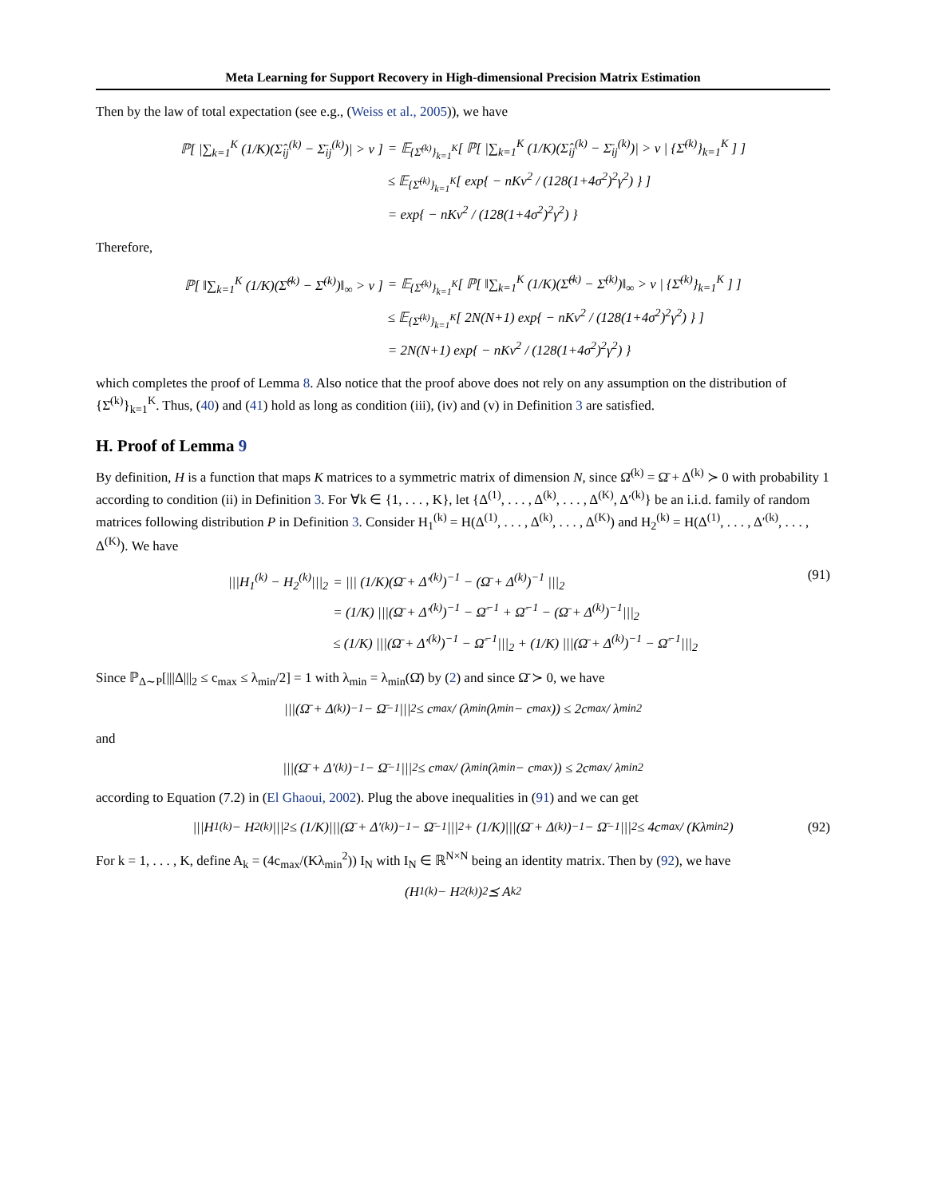Meta Learning for Support Recovery in High-dimensional Precision Matrix Estimation
Then by the law of total expectation (see e.g., (Weiss et al., 2005)), we have
| ℙ[ /∑<sub>k=1</sub><sup>K</sup> (1/K)(Σ̂<sub>ij</sub><sup>(k)</sup> − Σ̄<sub>ij</sub><sup>(k)</sup>)/ > ν ] | = 𝔼<sub>{Σ̄<sup>(k)</sup>}<sub>k=1</sub><sup>K</sup></sub>[ ℙ[ /∑<sub>k=1</sub><sup>K</sup> (1/K)(Σ̂<sub>ij</sub><sup>(k)</sup> − Σ̄<sub>ij</sub><sup>(k)</sup>)/ > ν / {Σ̄<sup>(k)</sup>}<sub>k=1</sub><sup>K</sup> ] ] |
| | ≤ 𝔼<sub>{Σ̄<sup>(k)</sup>}<sub>k=1</sub><sup>K</sup></sub>[ exp{ − nKν<sup>2</sup> / (128(1+4σ<sup>2</sup>)<sup>2</sup>γ<sup>2</sup>) } ] |
| | = exp{ − nKν<sup>2</sup> / (128(1+4σ<sup>2</sup>)<sup>2</sup>γ<sup>2</sup>) } |
Therefore,
| ℙ[ ‖∑<sub>k=1</sub><sup>K</sup> (1/K)(Σ̂<sup>(k)</sup> − Σ̄<sup>(k)</sup>)‖<sub>∞</sub> > ν ] | = 𝔼<sub>{Σ̄<sup>(k)</sup>}<sub>k=1</sub><sup>K</sup></sub>[ ℙ[ ‖∑<sub>k=1</sub><sup>K</sup> (1/K)(Σ̂<sup>(k)</sup> − Σ̄<sup>(k)</sup>)‖<sub>∞</sub> > ν / {Σ̄<sup>(k)</sup>}<sub>k=1</sub><sup>K</sup> ] ] |
| | ≤ 𝔼<sub>{Σ̄<sup>(k)</sup>}<sub>k=1</sub><sup>K</sup></sub>[ 2N(N+1) exp{ − nKν<sup>2</sup> / (128(1+4σ<sup>2</sup>)<sup>2</sup>γ<sup>2</sup>) } ] |
| | = 2N(N+1) exp{ − nKν<sup>2</sup> / (128(1+4σ<sup>2</sup>)<sup>2</sup>γ<sup>2</sup>) } |
which completes the proof of Lemma 8. Also notice that the proof above does not rely on any assumption on the distribution of {Σ̄<sup>(k)</sup>}<sub>k=1</sub><sup>K</sup>. Thus, (40) and (41) hold as long as condition (iii), (iv) and (v) in Definition 3 are satisfied.
H. Proof of Lemma 9
By definition, H is a function that maps K matrices to a symmetric matrix of dimension N, since Ω̄<sup>(k)</sup> = Ω̄ + Δ<sup>(k)</sup> ≻ 0 with probability 1 according to condition (ii) in Definition 3. For ∀k ∈ {1, . . . , K}, let {Δ<sup>(1)</sup>, . . . , Δ<sup>(k)</sup>, . . . , Δ<sup>(K)</sup>, Δ′<sup>(k)</sup>} be an i.i.d. family of random matrices following distribution P in Definition 3. Consider H<sub>1</sub><sup>(k)</sup> = H(Δ<sup>(1)</sup>, . . . , Δ<sup>(k)</sup>, . . . , Δ<sup>(K)</sup>) and H<sub>2</sub><sup>(k)</sup> = H(Δ<sup>(1)</sup>, . . . , Δ′<sup>(k)</sup>, . . . , Δ<sup>(K)</sup>). We have
| ///H<sub>1</sub><sup>(k)</sup> − H<sub>2</sub><sup>(k)</sup>///<sub>2</sub> | = /// (1/K)(Ω̄ + Δ′<sup>(k)</sup>)<sup>−1</sup> − (Ω̄ + Δ<sup>(k)</sup>)<sup>−1</sup> ///<sub>2</sub> |
| | = (1/K) ///(Ω̄ + Δ′<sup>(k)</sup>)<sup>−1</sup> − Ω̄<sup>−1</sup> + Ω̄<sup>−1</sup> − (Ω̄ + Δ<sup>(k)</sup>)<sup>−1</sup>///<sub>2</sub> |
| | ≤ (1/K) ///(Ω̄ + Δ′<sup>(k)</sup>)<sup>−1</sup> − Ω̄<sup>−1</sup>///<sub>2</sub> + (1/K) ///(Ω̄ + Δ<sup>(k)</sup>)<sup>−1</sup> − Ω̄<sup>−1</sup>///<sub>2</sub> |
(91)
Since ℙ<sub>Δ∼P</sub>[|||Δ|||<sub>2</sub> ≤ c<sub>max</sub> ≤ λ<sub>min</sub>/2] = 1 with λ<sub>min</sub> = λ<sub>min</sub>(Ω̄) by (2) and since Ω̄ ≻ 0, we have
|||(Ω̄ + Δ<sup>(k)</sup>)<sup>−1</sup> − Ω̄<sup>−1</sup>|||<sub>2</sub> ≤ c<sub>max</sub> / (λ<sub>min</sub>(λ<sub>min</sub> − c<sub>max</sub>)) ≤ 2c<sub>max</sub> / λ<sub>min</sub><sup>2</sup>
and
|||(Ω̄ + Δ′<sup>(k)</sup>)<sup>−1</sup> − Ω̄<sup>−1</sup>|||<sub>2</sub> ≤ c<sub>max</sub> / (λ<sub>min</sub>(λ<sub>min</sub> − c<sub>max</sub>)) ≤ 2c<sub>max</sub> / λ<sub>min</sub><sup>2</sup>
according to Equation (7.2) in (El Ghaoui, 2002). Plug the above inequalities in (91) and we can get
|||H<sub>1</sub><sup>(k)</sup> − H<sub>2</sub><sup>(k)</sup>|||<sub>2</sub> ≤ (1/K)|||(Ω̄ + Δ′<sup>(k)</sup>)<sup>−1</sup> − Ω̄<sup>−1</sup>|||<sub>2</sub> + (1/K)|||(Ω̄ + Δ<sup>(k)</sup>)<sup>−1</sup> − Ω̄<sup>−1</sup>|||<sub>2</sub> ≤ 4c<sub>max</sub> / (Kλ<sub>min</sub><sup>2</sup>) (92)
For k = 1, . . . , K, define A<sub>k</sub> = (4c<sub>max</sub>/(Kλ<sub>min</sub><sup>2</sup>)) I<sub>N</sub> with I<sub>N</sub> ∈ ℝ<sup>N×N</sup> being an identity matrix. Then by (92), we have
(H<sub>1</sub><sup>(k)</sup> − H<sub>2</sub><sup>(k)</sup>)<sup>2</sup> ⪯ A<sub>k</sub><sup>2</sup>